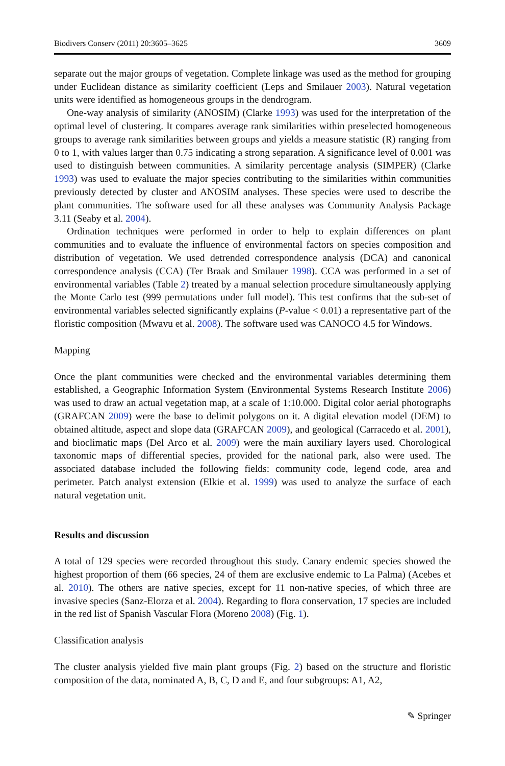Biodivers Conserv (2011) 20:3605–3625 3609
separate out the major groups of vegetation. Complete linkage was used as the method for grouping under Euclidean distance as similarity coefficient (Leps and Smilauer 2003). Natural vegetation units were identified as homogeneous groups in the dendrogram.
One-way analysis of similarity (ANOSIM) (Clarke 1993) was used for the interpretation of the optimal level of clustering. It compares average rank similarities within preselected homogeneous groups to average rank similarities between groups and yields a measure statistic (R) ranging from 0 to 1, with values larger than 0.75 indicating a strong separation. A significance level of 0.001 was used to distinguish between communities. A similarity percentage analysis (SIMPER) (Clarke 1993) was used to evaluate the major species contributing to the similarities within communities previously detected by cluster and ANOSIM analyses. These species were used to describe the plant communities. The software used for all these analyses was Community Analysis Package 3.11 (Seaby et al. 2004).
Ordination techniques were performed in order to help to explain differences on plant communities and to evaluate the influence of environmental factors on species composition and distribution of vegetation. We used detrended correspondence analysis (DCA) and canonical correspondence analysis (CCA) (Ter Braak and Smilauer 1998). CCA was performed in a set of environmental variables (Table 2) treated by a manual selection procedure simultaneously applying the Monte Carlo test (999 permutations under full model). This test confirms that the sub-set of environmental variables selected significantly explains (P-value < 0.01) a representative part of the floristic composition (Mwavu et al. 2008). The software used was CANOCO 4.5 for Windows.
Mapping
Once the plant communities were checked and the environmental variables determining them established, a Geographic Information System (Environmental Systems Research Institute 2006) was used to draw an actual vegetation map, at a scale of 1:10.000. Digital color aerial photographs (GRAFCAN 2009) were the base to delimit polygons on it. A digital elevation model (DEM) to obtained altitude, aspect and slope data (GRAFCAN 2009), and geological (Carracedo et al. 2001), and bioclimatic maps (Del Arco et al. 2009) were the main auxiliary layers used. Chorological taxonomic maps of differential species, provided for the national park, also were used. The associated database included the following fields: community code, legend code, area and perimeter. Patch analyst extension (Elkie et al. 1999) was used to analyze the surface of each natural vegetation unit.
Results and discussion
A total of 129 species were recorded throughout this study. Canary endemic species showed the highest proportion of them (66 species, 24 of them are exclusive endemic to La Palma) (Acebes et al. 2010). The others are native species, except for 11 non-native species, of which three are invasive species (Sanz-Elorza et al. 2004). Regarding to flora conservation, 17 species are included in the red list of Spanish Vascular Flora (Moreno 2008) (Fig. 1).
Classification analysis
The cluster analysis yielded five main plant groups (Fig. 2) based on the structure and floristic composition of the data, nominated A, B, C, D and E, and four subgroups: A1, A2,
✎ Springer